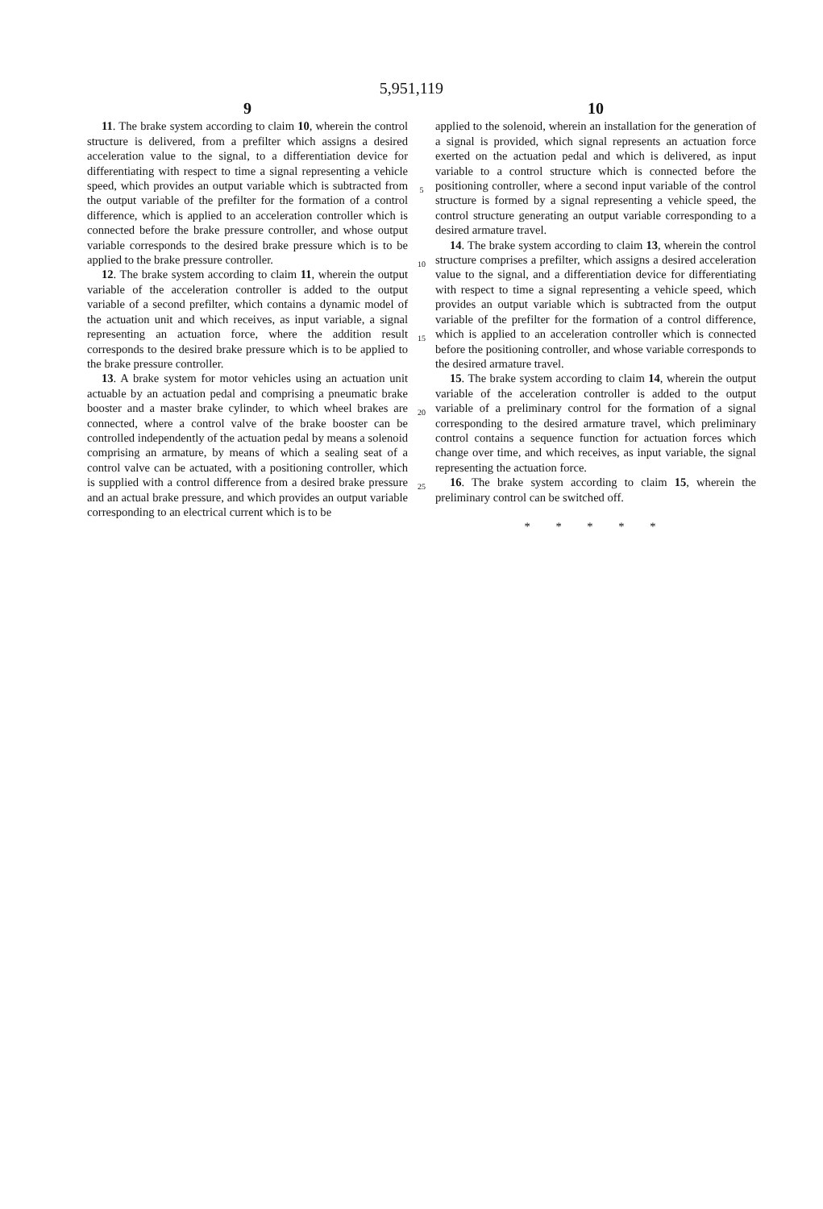5,951,119
9
11. The brake system according to claim 10, wherein the control structure is delivered, from a prefilter which assigns a desired acceleration value to the signal, to a differentiation device for differentiating with respect to time a signal representing a vehicle speed, which provides an output variable which is subtracted from the output variable of the prefilter for the formation of a control difference, which is applied to an acceleration controller which is connected before the brake pressure controller, and whose output variable corresponds to the desired brake pressure which is to be applied to the brake pressure controller.
12. The brake system according to claim 11, wherein the output variable of the acceleration controller is added to the output variable of a second prefilter, which contains a dynamic model of the actuation unit and which receives, as input variable, a signal representing an actuation force, where the addition result corresponds to the desired brake pressure which is to be applied to the brake pressure controller.
13. A brake system for motor vehicles using an actuation unit actuable by an actuation pedal and comprising a pneumatic brake booster and a master brake cylinder, to which wheel brakes are connected, where a control valve of the brake booster can be controlled independently of the actuation pedal by means a solenoid comprising an armature, by means of which a sealing seat of a control valve can be actuated, with a positioning controller, which is supplied with a control difference from a desired brake pressure and an actual brake pressure, and which provides an output variable corresponding to an electrical current which is to be
5
10
15
20
25
10
applied to the solenoid, wherein an installation for the generation of a signal is provided, which signal represents an actuation force exerted on the actuation pedal and which is delivered, as input variable to a control structure which is connected before the positioning controller, where a second input variable of the control structure is formed by a signal representing a vehicle speed, the control structure generating an output variable corresponding to a desired armature travel.
14. The brake system according to claim 13, wherein the control structure comprises a prefilter, which assigns a desired acceleration value to the signal, and a differentiation device for differentiating with respect to time a signal representing a vehicle speed, which provides an output variable which is subtracted from the output variable of the prefilter for the formation of a control difference, which is applied to an acceleration controller which is connected before the positioning controller, and whose variable corresponds to the desired armature travel.
15. The brake system according to claim 14, wherein the output variable of the acceleration controller is added to the output variable of a preliminary control for the formation of a signal corresponding to the desired armature travel, which preliminary control contains a sequence function for actuation forces which change over time, and which receives, as input variable, the signal representing the actuation force.
16. The brake system according to claim 15, wherein the preliminary control can be switched off.
* * * * *